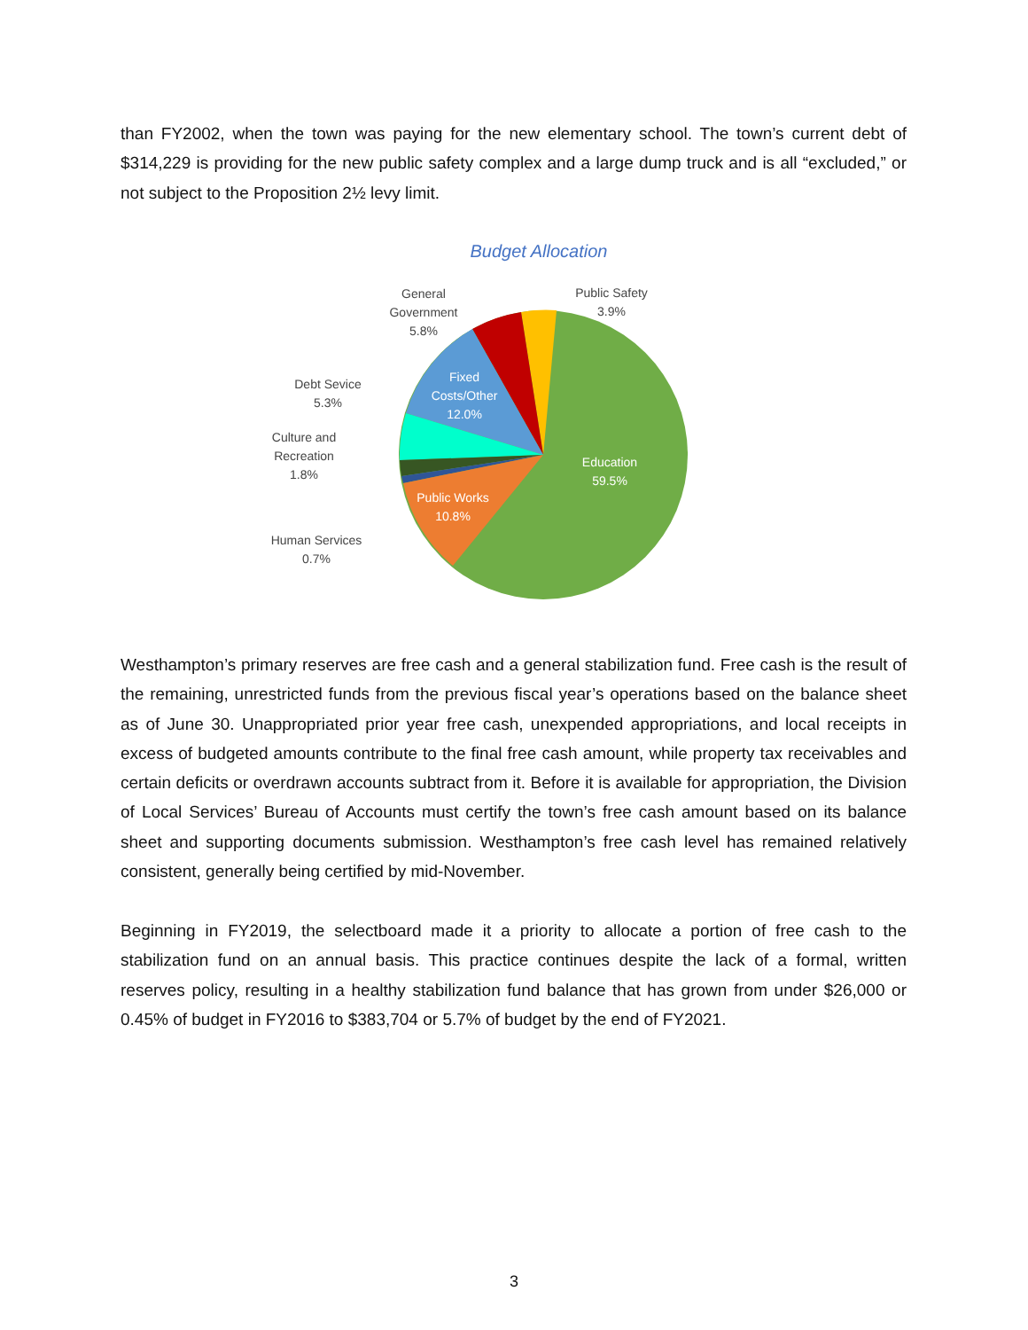than FY2002, when the town was paying for the new elementary school. The town’s current debt of $314,229 is providing for the new public safety complex and a large dump truck and is all “excluded,” or not subject to the Proposition 2½ levy limit.
Budget Allocation
Fixed
Costs/Other
12.0%
Education
59.5%
Public Works
10.8%
General
Government
5.8%
Public Safety
3.9%
Debt Sevice
5.3%
Culture and
Recreation
1.8%
Human Services
0.7%
Westhampton’s primary reserves are free cash and a general stabilization fund. Free cash is the result of the remaining, unrestricted funds from the previous fiscal year’s operations based on the balance sheet as of June 30. Unappropriated prior year free cash, unexpended appropriations, and local receipts in excess of budgeted amounts contribute to the final free cash amount, while property tax receivables and certain deficits or overdrawn accounts subtract from it. Before it is available for appropriation, the Division of Local Services’ Bureau of Accounts must certify the town’s free cash amount based on its balance sheet and supporting documents submission. Westhampton’s free cash level has remained relatively consistent, generally being certified by mid-November.
Beginning in FY2019, the selectboard made it a priority to allocate a portion of free cash to the stabilization fund on an annual basis. This practice continues despite the lack of a formal, written reserves policy, resulting in a healthy stabilization fund balance that has grown from under $26,000 or 0.45% of budget in FY2016 to $383,704 or 5.7% of budget by the end of FY2021.
3